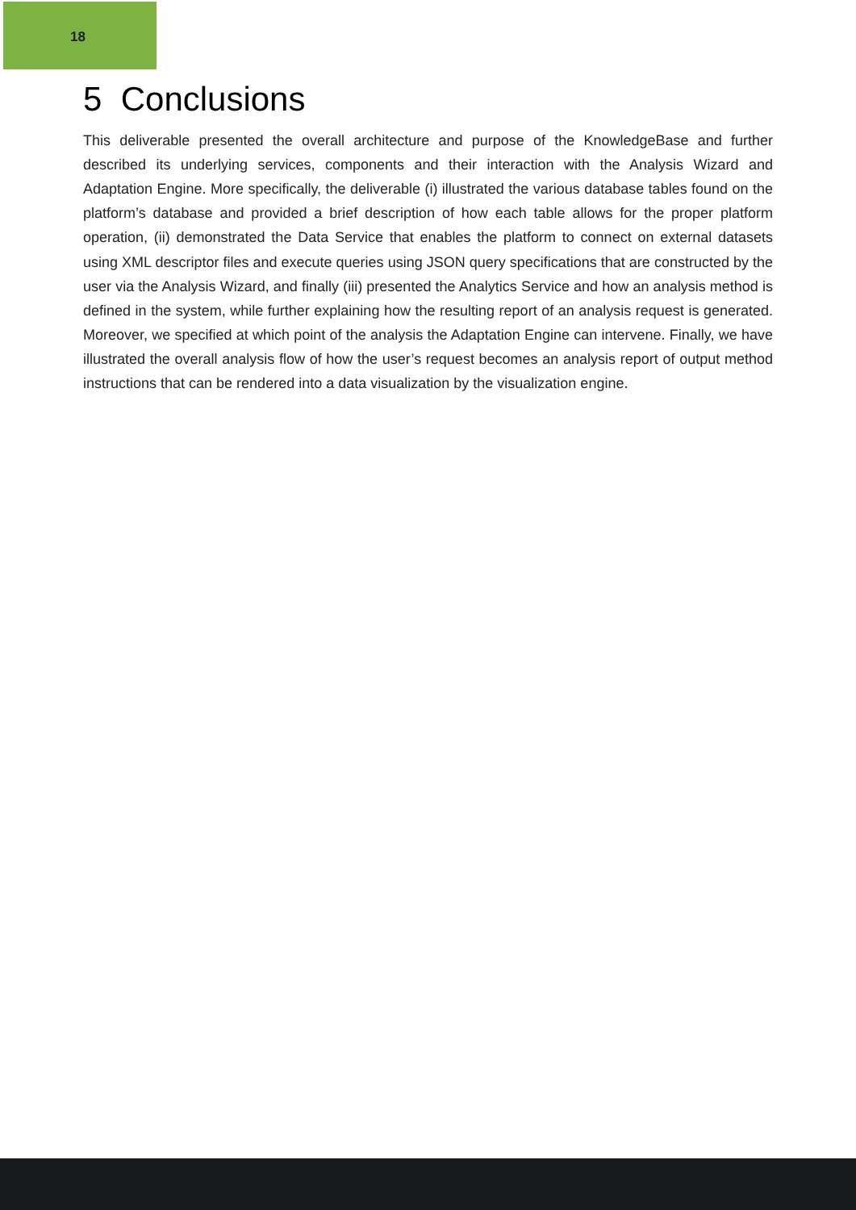18
5 Conclusions
This deliverable presented the overall architecture and purpose of the KnowledgeBase and further described its underlying services, components and their interaction with the Analysis Wizard and Adaptation Engine. More specifically, the deliverable (i) illustrated the various database tables found on the platform’s database and provided a brief description of how each table allows for the proper platform operation, (ii) demonstrated the Data Service that enables the platform to connect on external datasets using XML descriptor files and execute queries using JSON query specifications that are constructed by the user via the Analysis Wizard, and finally (iii) presented the Analytics Service and how an analysis method is defined in the system, while further explaining how the resulting report of an analysis request is generated. Moreover, we specified at which point of the analysis the Adaptation Engine can intervene. Finally, we have illustrated the overall analysis flow of how the user’s request becomes an analysis report of output method instructions that can be rendered into a data visualization by the visualization engine.